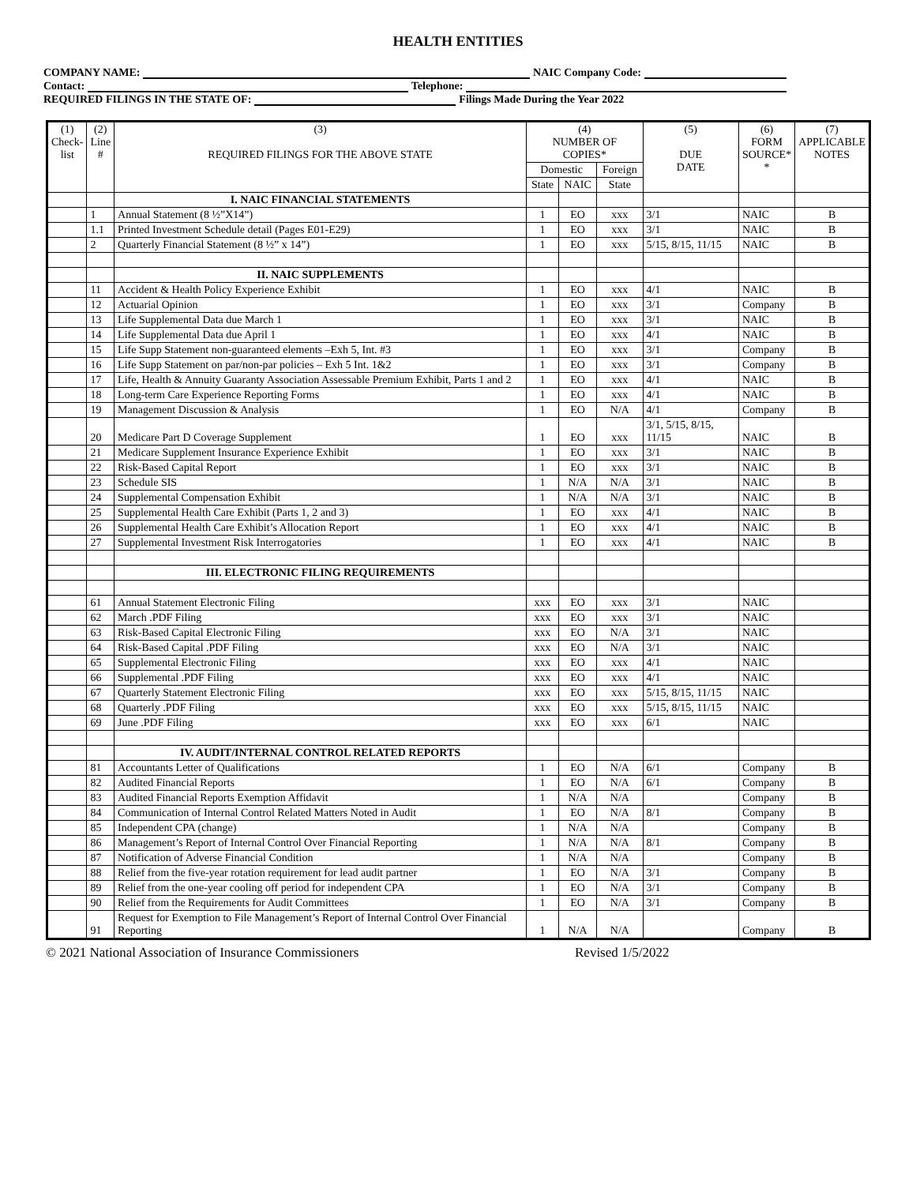HEALTH ENTITIES
COMPANY NAME: NAIC Company Code:
Contact: Telephone:
REQUIRED FILINGS IN THE STATE OF: Filings Made During the Year 2022
| (1) Check- list | (2) Line # | (3) REQUIRED FILINGS FOR THE ABOVE STATE | (4) NUMBER OF COPIES* | | | (5) DUE DATE | (6) FORM SOURCE* * | (7) APPLICABLE NOTES |
| --- | --- | --- | --- | --- | --- | --- | --- | --- |
| | | | Domestic | | Foreign | | | |
| | | | State | NAIC | State | | | |
| | | I. NAIC FINANCIAL STATEMENTS | | | | | | |
| | 1 | Annual Statement (8 ½”X14”) | 1 | EO | xxx | 3/1 | NAIC | B |
| | 1.1 | Printed Investment Schedule detail (Pages E01-E29) | 1 | EO | xxx | 3/1 | NAIC | B |
| | 2 | Quarterly Financial Statement (8 ½” x 14”) | 1 | EO | xxx | 5/15, 8/15, 11/15 | NAIC | B |
| | | II. NAIC SUPPLEMENTS | | | | | | |
| | 11 | Accident & Health Policy Experience Exhibit | 1 | EO | xxx | 4/1 | NAIC | B |
| | 12 | Actuarial Opinion | 1 | EO | xxx | 3/1 | Company | B |
| | 13 | Life Supplemental Data due March 1 | 1 | EO | xxx | 3/1 | NAIC | B |
| | 14 | Life Supplemental Data due April 1 | 1 | EO | xxx | 4/1 | NAIC | B |
| | 15 | Life Supp Statement non-guaranteed elements –Exh 5, Int. #3 | 1 | EO | xxx | 3/1 | Company | B |
| | 16 | Life Supp Statement on par/non-par policies – Exh 5 Int. 1&2 | 1 | EO | xxx | 3/1 | Company | B |
| | 17 | Life, Health & Annuity Guaranty Association Assessable Premium Exhibit, Parts 1 and 2 | 1 | EO | xxx | 4/1 | NAIC | B |
| | 18 | Long-term Care Experience Reporting Forms | 1 | EO | xxx | 4/1 | NAIC | B |
| | 19 | Management Discussion & Analysis | 1 | EO | N/A | 4/1 | Company | B |
| | 20 | Medicare Part D Coverage Supplement | 1 | EO | xxx | 3/1, 5/15, 8/15, 11/15 | NAIC | B |
| | 21 | Medicare Supplement Insurance Experience Exhibit | 1 | EO | xxx | 3/1 | NAIC | B |
| | 22 | Risk-Based Capital Report | 1 | EO | xxx | 3/1 | NAIC | B |
| | 23 | Schedule SIS | 1 | N/A | N/A | 3/1 | NAIC | B |
| | 24 | Supplemental Compensation Exhibit | 1 | N/A | N/A | 3/1 | NAIC | B |
| | 25 | Supplemental Health Care Exhibit (Parts 1, 2 and 3) | 1 | EO | xxx | 4/1 | NAIC | B |
| | 26 | Supplemental Health Care Exhibit’s Allocation Report | 1 | EO | xxx | 4/1 | NAIC | B |
| | 27 | Supplemental Investment Risk Interrogatories | 1 | EO | xxx | 4/1 | NAIC | B |
| | | III. ELECTRONIC FILING REQUIREMENTS | | | | | | |
| | 61 | Annual Statement Electronic Filing | xxx | EO | xxx | 3/1 | NAIC | |
| | 62 | March .PDF Filing | xxx | EO | xxx | 3/1 | NAIC | |
| | 63 | Risk-Based Capital Electronic Filing | xxx | EO | N/A | 3/1 | NAIC | |
| | 64 | Risk-Based Capital .PDF Filing | xxx | EO | N/A | 3/1 | NAIC | |
| | 65 | Supplemental Electronic Filing | xxx | EO | xxx | 4/1 | NAIC | |
| | 66 | Supplemental .PDF Filing | xxx | EO | xxx | 4/1 | NAIC | |
| | 67 | Quarterly Statement Electronic Filing | xxx | EO | xxx | 5/15, 8/15, 11/15 | NAIC | |
| | 68 | Quarterly .PDF Filing | xxx | EO | xxx | 5/15, 8/15, 11/15 | NAIC | |
| | 69 | June .PDF Filing | xxx | EO | xxx | 6/1 | NAIC | |
| | | IV. AUDIT/INTERNAL CONTROL RELATED REPORTS | | | | | | |
| | 81 | Accountants Letter of Qualifications | 1 | EO | N/A | 6/1 | Company | B |
| | 82 | Audited Financial Reports | 1 | EO | N/A | 6/1 | Company | B |
| | 83 | Audited Financial Reports Exemption Affidavit | 1 | N/A | N/A | | Company | B |
| | 84 | Communication of Internal Control Related Matters Noted in Audit | 1 | EO | N/A | 8/1 | Company | B |
| | 85 | Independent CPA (change) | 1 | N/A | N/A | | Company | B |
| | 86 | Management’s Report of Internal Control Over Financial Reporting | 1 | N/A | N/A | 8/1 | Company | B |
| | 87 | Notification of Adverse Financial Condition | 1 | N/A | N/A | | Company | B |
| | 88 | Relief from the five-year rotation requirement for lead audit partner | 1 | EO | N/A | 3/1 | Company | B |
| | 89 | Relief from the one-year cooling off period for independent CPA | 1 | EO | N/A | 3/1 | Company | B |
| | 90 | Relief from the Requirements for Audit Committees | 1 | EO | N/A | 3/1 | Company | B |
| | 91 | Request for Exemption to File Management’s Report of Internal Control Over Financial Reporting | 1 | N/A | N/A | | Company | B |
© 2021 National Association of Insurance Commissioners Revised 1/5/2022